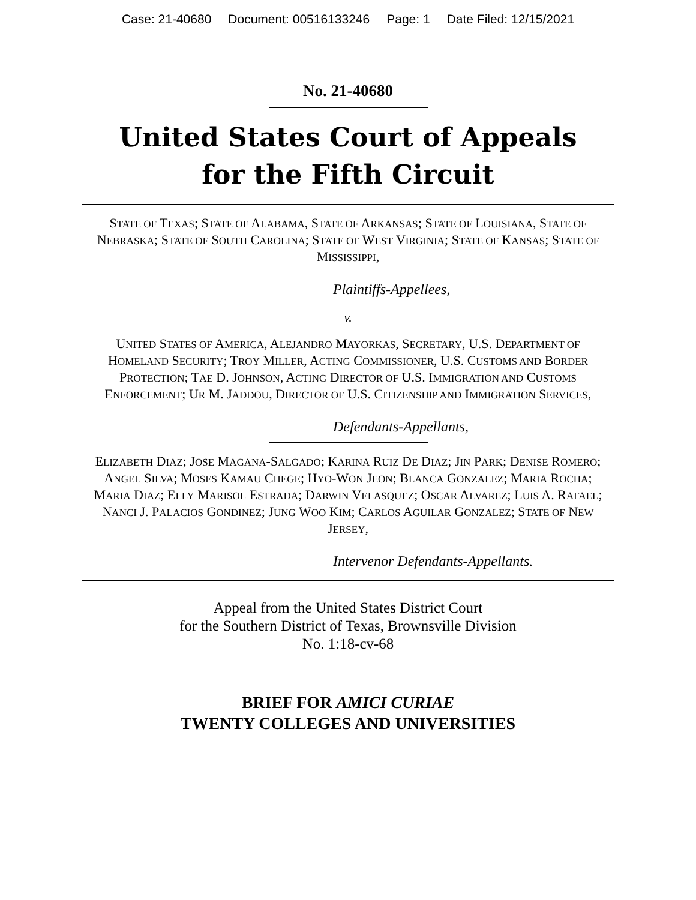Case: 21-40680 Document: 00516133246 Page: 1 Date Filed: 12/15/2021
No. 21-40680
United States Court of Appeals
for the Fifth Circuit
STATE OF TEXAS; STATE OF ALABAMA, STATE OF ARKANSAS; STATE OF LOUISIANA, STATE OF NEBRASKA; STATE OF SOUTH CAROLINA; STATE OF WEST VIRGINIA; STATE OF KANSAS; STATE OF MISSISSIPPI,
Plaintiffs-Appellees,
v.
UNITED STATES OF AMERICA, ALEJANDRO MAYORKAS, SECRETARY, U.S. DEPARTMENT OF HOMELAND SECURITY; TROY MILLER, ACTING COMMISSIONER, U.S. CUSTOMS AND BORDER PROTECTION; TAE D. JOHNSON, ACTING DIRECTOR OF U.S. IMMIGRATION AND CUSTOMS ENFORCEMENT; UR M. JADDOU, DIRECTOR OF U.S. CITIZENSHIP AND IMMIGRATION SERVICES,
Defendants-Appellants,
ELIZABETH DIAZ; JOSE MAGANA-SALGADO; KARINA RUIZ DE DIAZ; JIN PARK; DENISE ROMERO; ANGEL SILVA; MOSES KAMAU CHEGE; HYO-WON JEON; BLANCA GONZALEZ; MARIA ROCHA; MARIA DIAZ; ELLY MARISOL ESTRADA; DARWIN VELASQUEZ; OSCAR ALVAREZ; LUIS A. RAFAEL; NANCI J. PALACIOS GONDINEZ; JUNG WOO KIM; CARLOS AGUILAR GONZALEZ; STATE OF NEW JERSEY,
Intervenor Defendants-Appellants.
Appeal from the United States District Court
for the Southern District of Texas, Brownsville Division
No. 1:18-cv-68
BRIEF FOR AMICI CURIAE
TWENTY COLLEGES AND UNIVERSITIES